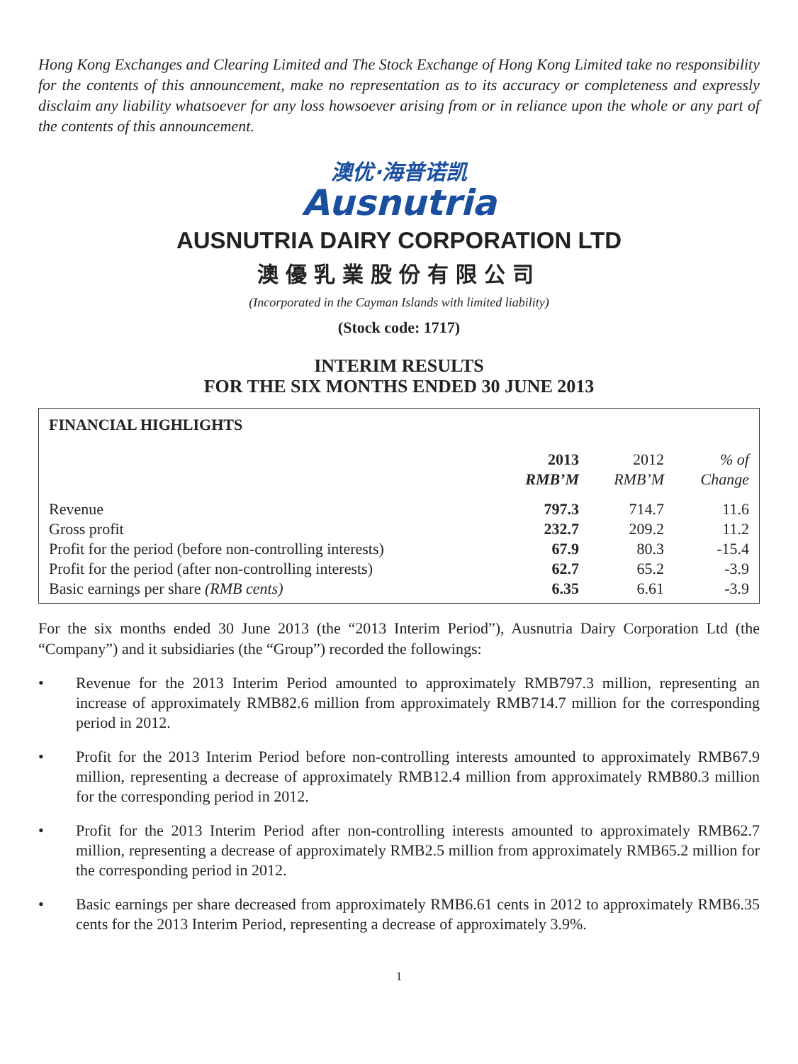Hong Kong Exchanges and Clearing Limited and The Stock Exchange of Hong Kong Limited take no responsibility for the contents of this announcement, make no representation as to its accuracy or completeness and expressly disclaim any liability whatsoever for any loss howsoever arising from or in reliance upon the whole or any part of the contents of this announcement.
澳优·海普诺凯
Ausnutria
AUSNUTRIA DAIRY CORPORATION LTD
澳優乳業股份有限公司
(Incorporated in the Cayman Islands with limited liability)
(Stock code: 1717)
INTERIM RESULTS
FOR THE SIX MONTHS ENDED 30 JUNE 2013
FINANCIAL HIGHLIGHTS
| | 2013 RMB’M | 2012 RMB’M | % of Change |
| --- | --- | --- | --- |
| Revenue | 797.3 | 714.7 | 11.6 |
| Gross profit | 232.7 | 209.2 | 11.2 |
| Profit for the period (before non-controlling interests) | 67.9 | 80.3 | -15.4 |
| Profit for the period (after non-controlling interests) | 62.7 | 65.2 | -3.9 |
| Basic earnings per share (RMB cents) | 6.35 | 6.61 | -3.9 |
For the six months ended 30 June 2013 (the “2013 Interim Period”), Ausnutria Dairy Corporation Ltd (the “Company”) and it subsidiaries (the “Group”) recorded the followings:
• Revenue for the 2013 Interim Period amounted to approximately RMB797.3 million, representing an increase of approximately RMB82.6 million from approximately RMB714.7 million for the corresponding period in 2012.
• Profit for the 2013 Interim Period before non-controlling interests amounted to approximately RMB67.9 million, representing a decrease of approximately RMB12.4 million from approximately RMB80.3 million for the corresponding period in 2012.
• Profit for the 2013 Interim Period after non-controlling interests amounted to approximately RMB62.7 million, representing a decrease of approximately RMB2.5 million from approximately RMB65.2 million for the corresponding period in 2012.
• Basic earnings per share decreased from approximately RMB6.61 cents in 2012 to approximately RMB6.35 cents for the 2013 Interim Period, representing a decrease of approximately 3.9%.
1